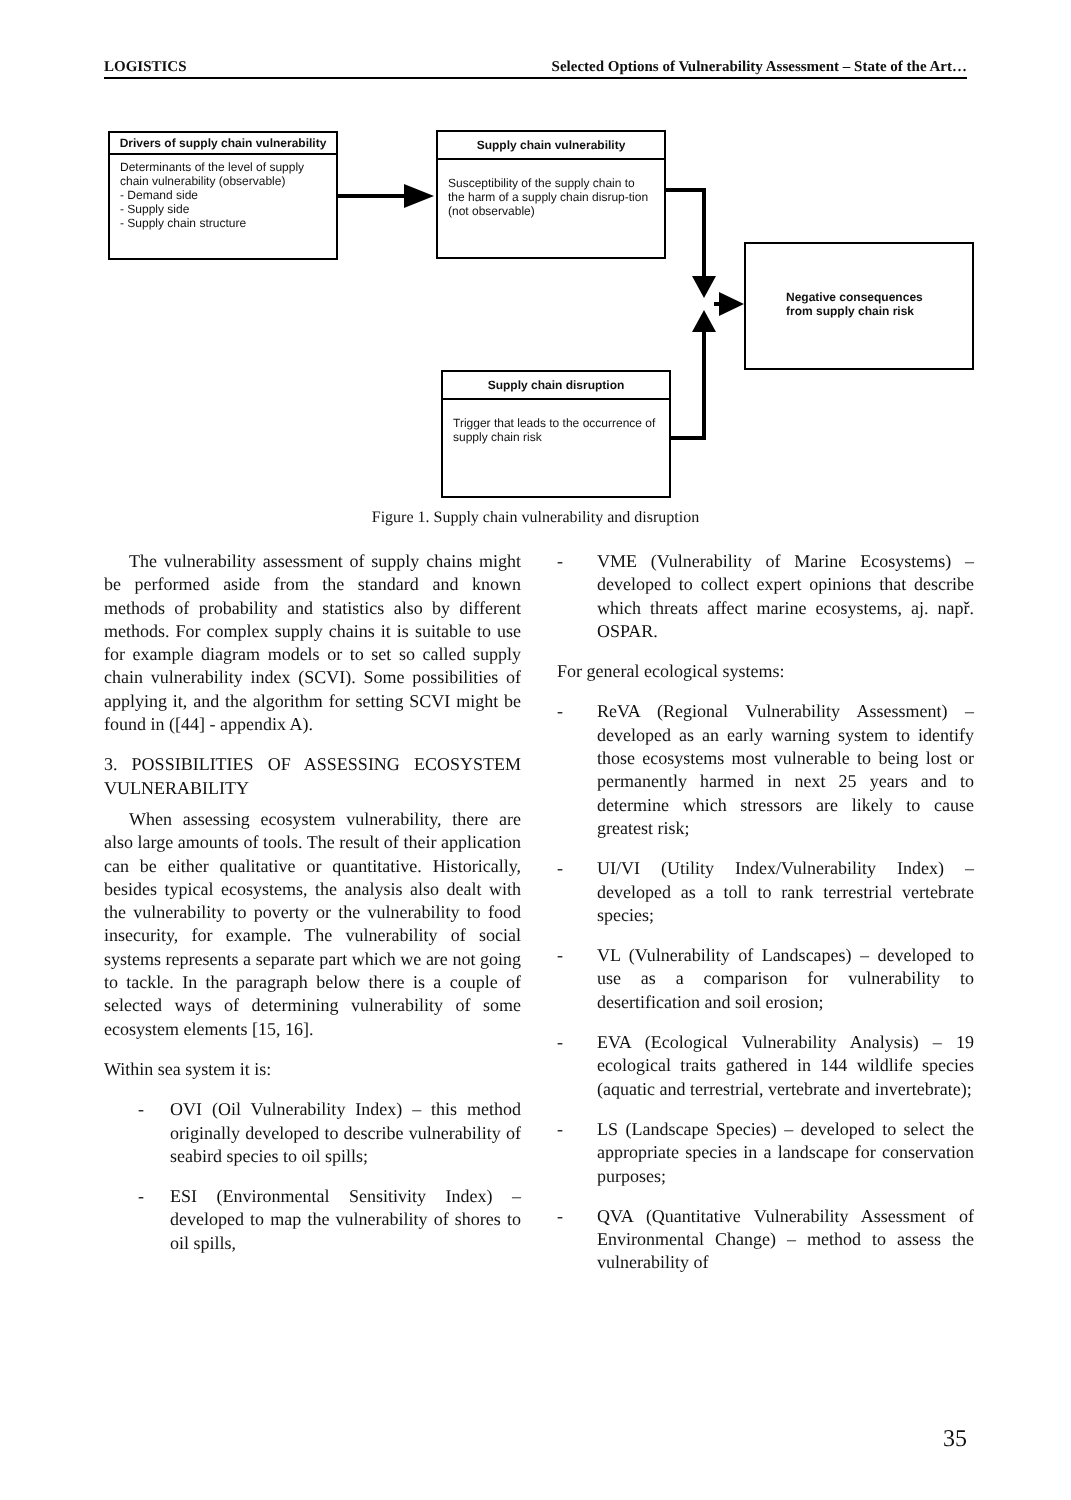LOGISTICS Selected Options of Vulnerability Assessment – State of the Art…
Drivers of supply chain vulnerability
Determinants of the level of supply chain vulnerability (observable)
- Demand side
- Supply side
- Supply chain structure
Supply chain vulnerability
Susceptibility of the supply chain to the harm of a supply chain disrup-tion (not observable)
Negative consequences from supply chain risk
Supply chain disruption
Trigger that leads to the occurrence of supply chain risk
Figure 1. Supply chain vulnerability and disruption
The vulnerability assessment of supply chains might be performed aside from the standard and known methods of probability and statistics also by different methods. For complex supply chains it is suitable to use for example diagram models or to set so called supply chain vulnerability index (SCVI). Some possibilities of applying it, and the algorithm for setting SCVI might be found in ([44] - appendix A).
3. POSSIBILITIES OF ASSESSING ECOSYSTEM VULNERABILITY
When assessing ecosystem vulnerability, there are also large amounts of tools. The result of their application can be either qualitative or quantitative. Historically, besides typical ecosystems, the analysis also dealt with the vulnerability to poverty or the vulnerability to food insecurity, for example. The vulnerability of social systems represents a separate part which we are not going to tackle. In the paragraph below there is a couple of selected ways of determining vulnerability of some ecosystem elements [15, 16].
Within sea system it is:
- OVI (Oil Vulnerability Index) – this method originally developed to describe vulnerability of seabird species to oil spills;
- ESI (Environmental Sensitivity Index) – developed to map the vulnerability of shores to oil spills,
- VME (Vulnerability of Marine Ecosystems) – developed to collect expert opinions that describe which threats affect marine ecosystems, aj. např. OSPAR.
For general ecological systems:
- ReVA (Regional Vulnerability Assessment) – developed as an early warning system to identify those ecosystems most vulnerable to being lost or permanently harmed in next 25 years and to determine which stressors are likely to cause greatest risk;
- UI/VI (Utility Index/Vulnerability Index) – developed as a toll to rank terrestrial vertebrate species;
- VL (Vulnerability of Landscapes) – developed to use as a comparison for vulnerability to desertification and soil erosion;
- EVA (Ecological Vulnerability Analysis) – 19 ecological traits gathered in 144 wildlife species (aquatic and terrestrial, vertebrate and invertebrate);
- LS (Landscape Species) – developed to select the appropriate species in a landscape for conservation purposes;
- QVA (Quantitative Vulnerability Assessment of Environmental Change) – method to assess the vulnerability of
35